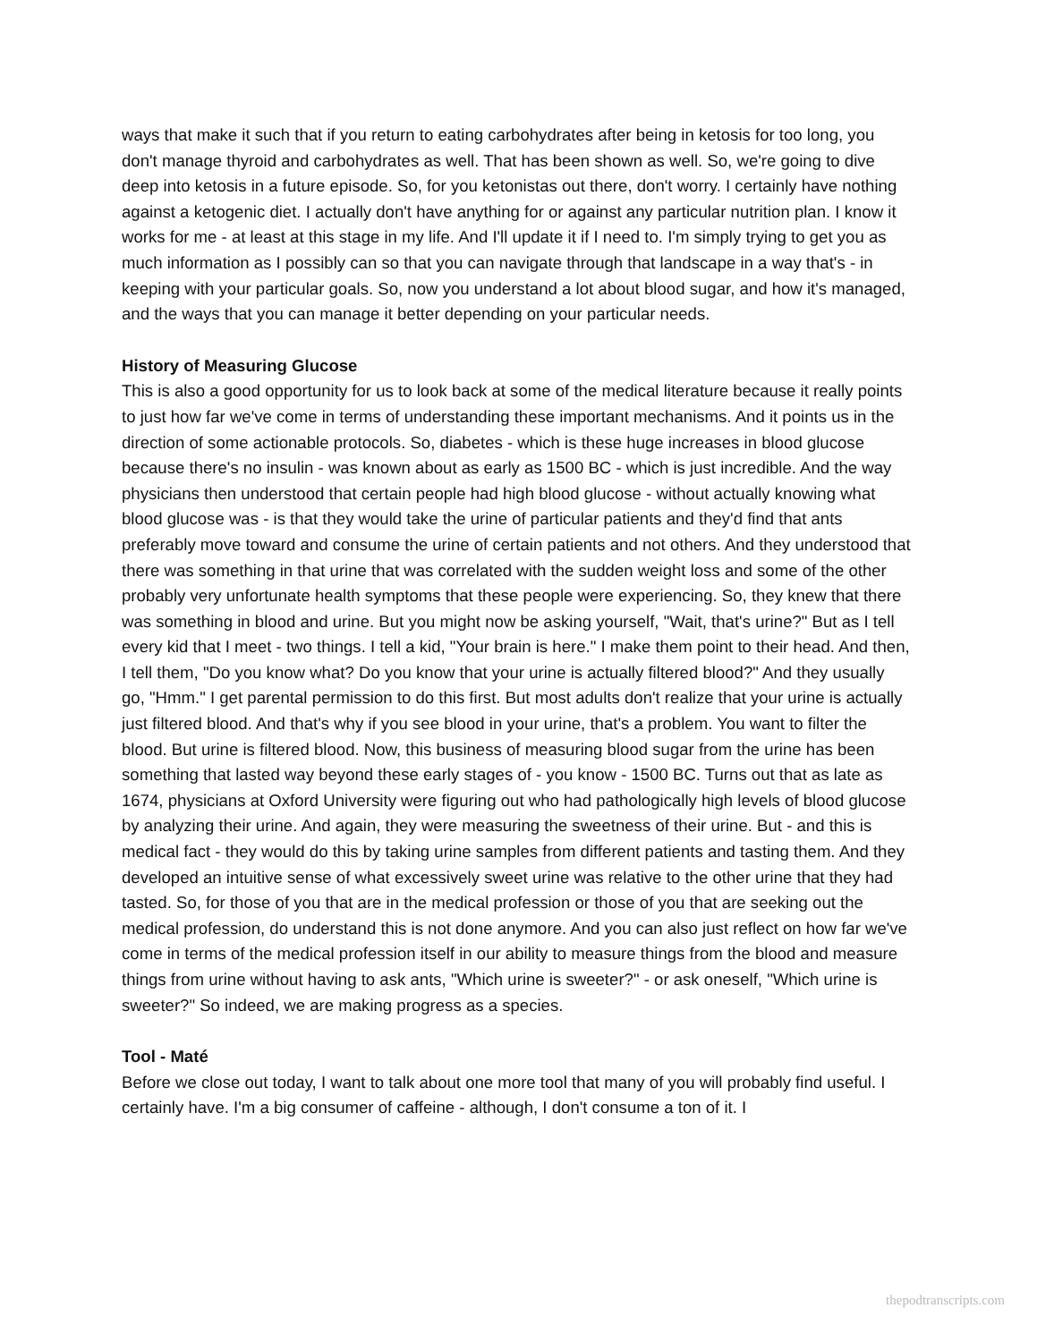ways that make it such that if you return to eating carbohydrates after being in ketosis for too long, you don't manage thyroid and carbohydrates as well. That has been shown as well. So, we're going to dive deep into ketosis in a future episode. So, for you ketonistas out there, don't worry. I certainly have nothing against a ketogenic diet. I actually don't have anything for or against any particular nutrition plan. I know it works for me - at least at this stage in my life. And I'll update it if I need to. I'm simply trying to get you as much information as I possibly can so that you can navigate through that landscape in a way that's - in keeping with your particular goals. So, now you understand a lot about blood sugar, and how it's managed, and the ways that you can manage it better depending on your particular needs.
History of Measuring Glucose
This is also a good opportunity for us to look back at some of the medical literature because it really points to just how far we've come in terms of understanding these important mechanisms. And it points us in the direction of some actionable protocols. So, diabetes - which is these huge increases in blood glucose because there's no insulin - was known about as early as 1500 BC - which is just incredible. And the way physicians then understood that certain people had high blood glucose - without actually knowing what blood glucose was - is that they would take the urine of particular patients and they'd find that ants preferably move toward and consume the urine of certain patients and not others. And they understood that there was something in that urine that was correlated with the sudden weight loss and some of the other probably very unfortunate health symptoms that these people were experiencing. So, they knew that there was something in blood and urine. But you might now be asking yourself, "Wait, that's urine?" But as I tell every kid that I meet - two things. I tell a kid, "Your brain is here." I make them point to their head. And then, I tell them, "Do you know what? Do you know that your urine is actually filtered blood?" And they usually go, "Hmm." I get parental permission to do this first. But most adults don't realize that your urine is actually just filtered blood. And that's why if you see blood in your urine, that's a problem. You want to filter the blood. But urine is filtered blood. Now, this business of measuring blood sugar from the urine has been something that lasted way beyond these early stages of - you know - 1500 BC. Turns out that as late as 1674, physicians at Oxford University were figuring out who had pathologically high levels of blood glucose by analyzing their urine. And again, they were measuring the sweetness of their urine. But - and this is medical fact - they would do this by taking urine samples from different patients and tasting them. And they developed an intuitive sense of what excessively sweet urine was relative to the other urine that they had tasted. So, for those of you that are in the medical profession or those of you that are seeking out the medical profession, do understand this is not done anymore. And you can also just reflect on how far we've come in terms of the medical profession itself in our ability to measure things from the blood and measure things from urine without having to ask ants, "Which urine is sweeter?" - or ask oneself, "Which urine is sweeter?" So indeed, we are making progress as a species.
Tool - Maté
Before we close out today, I want to talk about one more tool that many of you will probably find useful. I certainly have. I'm a big consumer of caffeine - although, I don't consume a ton of it. I
thepodtranscripts.com